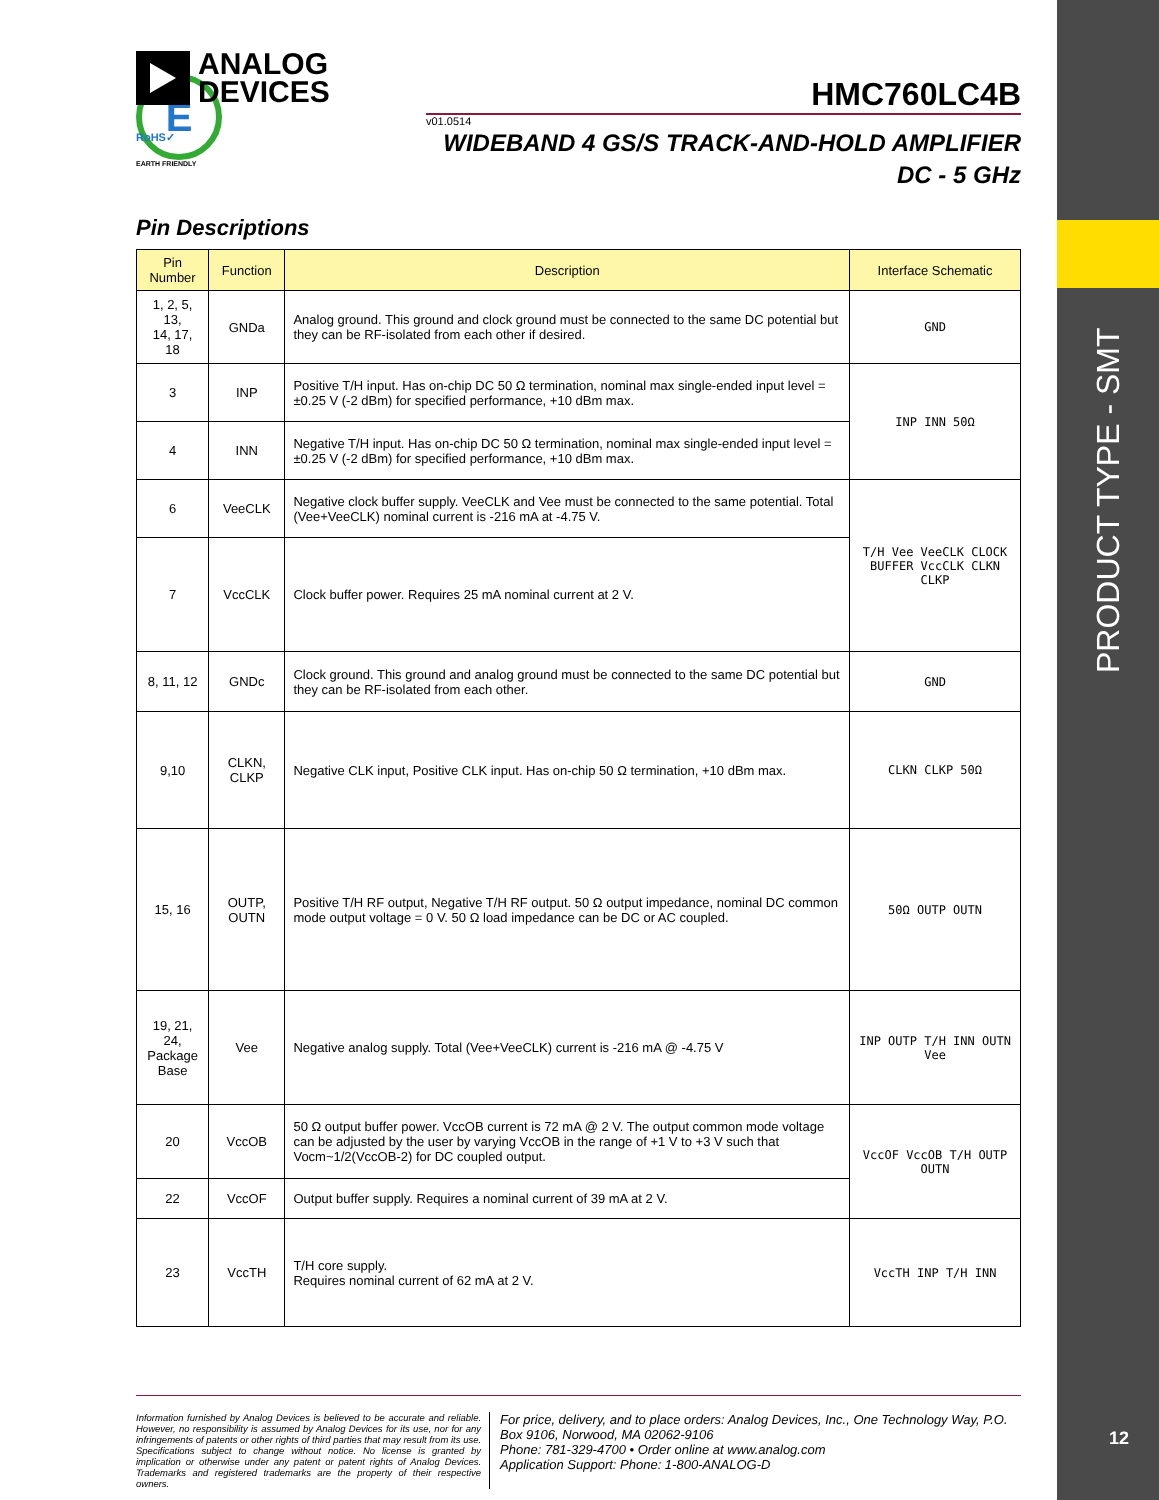PRODUCT TYPE - SMT
12
ANALOG
DEVICES
HMC760LC4B
v01.0514
WIDEBAND 4 GS/S TRACK-AND-HOLD AMPLIFIER
DC - 5 GHz
RoHS✓
E
EARTH FRIENDLY
Pin Descriptions
| Pin Number | Function | Description | Interface Schematic |
| --- | --- | --- | --- |
| 1, 2, 5, 13, 14, 17, 18 | GNDa | Analog ground. This ground and clock ground must be connected to the same DC potential but they can be RF-isolated from each other if desired. | GND |
| 3 | INP | Positive T/H input. Has on-chip DC 50 Ω termination, nominal max single-ended input level = ±0.25 V (-2 dBm) for specified performance, +10 dBm max. | INP INN 50Ω |
| 4 | INN | Negative T/H input. Has on-chip DC 50 Ω termination, nominal max single-ended input level = ±0.25 V (-2 dBm) for specified performance, +10 dBm max. | |
| 6 | VeeCLK | Negative clock buffer supply. VeeCLK and Vee must be connected to the same potential. Total (Vee+VeeCLK) nominal current is -216 mA at -4.75 V. | T/H Vee VeeCLK CLOCK BUFFER VccCLK CLKN CLKP |
| 7 | VccCLK | Clock buffer power. Requires 25 mA nominal current at 2 V. | |
| 8, 11, 12 | GNDc | Clock ground. This ground and analog ground must be connected to the same DC potential but they can be RF-isolated from each other. | GND |
| 9,10 | CLKN, CLKP | Negative CLK input, Positive CLK input. Has on-chip 50 Ω termination, +10 dBm max. | CLKN CLKP 50Ω |
| 15, 16 | OUTP, OUTN | Positive T/H RF output, Negative T/H RF output. 50 Ω output impedance, nominal DC common mode output voltage = 0 V. 50 Ω load impedance can be DC or AC coupled. | 50Ω OUTP OUTN |
| 19, 21, 24, Package Base | Vee | Negative analog supply. Total (Vee+VeeCLK) current is -216 mA @ -4.75 V | INP OUTP T/H INN OUTN Vee |
| 20 | VccOB | 50 Ω output buffer power. VccOB current is 72 mA @ 2 V. The output common mode voltage can be adjusted by the user by varying VccOB in the range of +1 V to +3 V such that Vocm~1/2(VccOB-2) for DC coupled output. | VccOF VccOB T/H OUTP OUTN |
| 22 | VccOF | Output buffer supply. Requires a nominal current of 39 mA at 2 V. | |
| 23 | VccTH | T/H core supply. Requires nominal current of 62 mA at 2 V. | VccTH INP T/H INN |
Information furnished by Analog Devices is believed to be accurate and reliable. However, no responsibility is assumed by Analog Devices for its use, nor for any infringements of patents or other rights of third parties that may result from its use. Specifications subject to change without notice. No license is granted by implication or otherwise under any patent or patent rights of Analog Devices. Trademarks and registered trademarks are the property of their respective owners.
For price, delivery, and to place orders: Analog Devices, Inc., One Technology Way, P.O. Box 9106, Norwood, MA 02062-9106
Phone: 781-329-4700 • Order online at www.analog.com
Application Support: Phone: 1-800-ANALOG-D